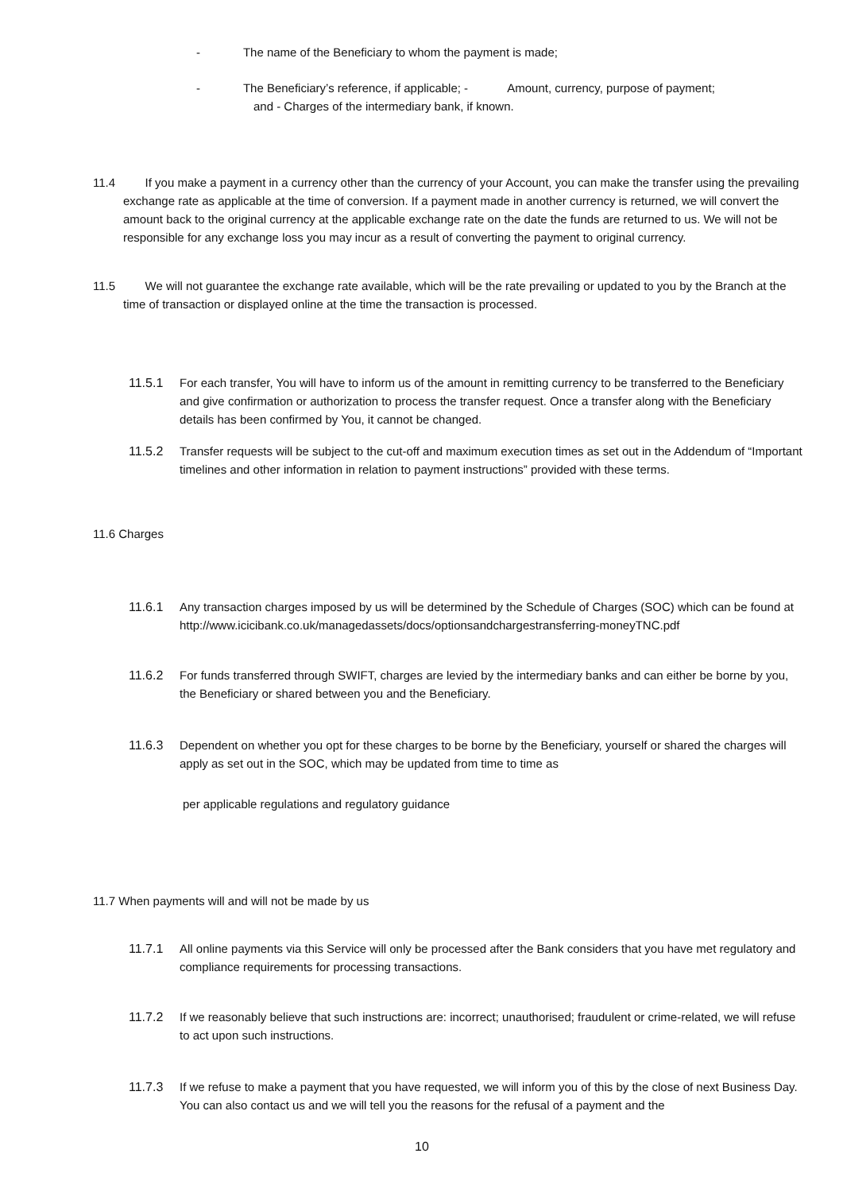- The name of the Beneficiary to whom the payment is made;
- The Beneficiary’s reference, if applicable; - Amount, currency, purpose of payment;
and - Charges of the intermediary bank, if known.
11.4 If you make a payment in a currency other than the currency of your Account, you can make the transfer using the prevailing exchange rate as applicable at the time of conversion. If a payment made in another currency is returned, we will convert the amount back to the original currency at the applicable exchange rate on the date the funds are returned to us. We will not be responsible for any exchange loss you may incur as a result of converting the payment to original currency.
11.5 We will not guarantee the exchange rate available, which will be the rate prevailing or updated to you by the Branch at the time of transaction or displayed online at the time the transaction is processed.
11.5.1 For each transfer, You will have to inform us of the amount in remitting currency to be transferred to the Beneficiary and give confirmation or authorization to process the transfer request. Once a transfer along with the Beneficiary details has been confirmed by You, it cannot be changed.
11.5.2 Transfer requests will be subject to the cut-off and maximum execution times as set out in the Addendum of “Important timelines and other information in relation to payment instructions” provided with these terms.
11.6 Charges
11.6.1 Any transaction charges imposed by us will be determined by the Schedule of Charges (SOC) which can be found at http://www.icicibank.co.uk/managedassets/docs/optionsandchargestransferring-moneyTNC.pdf
11.6.2 For funds transferred through SWIFT, charges are levied by the intermediary banks and can either be borne by you, the Beneficiary or shared between you and the Beneficiary.
11.6.3 Dependent on whether you opt for these charges to be borne by the Beneficiary, yourself or shared the charges will apply as set out in the SOC, which may be updated from time to time as
per applicable regulations and regulatory guidance
11.7 When payments will and will not be made by us
11.7.1 All online payments via this Service will only be processed after the Bank considers that you have met regulatory and compliance requirements for processing transactions.
11.7.2 If we reasonably believe that such instructions are: incorrect; unauthorised; fraudulent or crime-related, we will refuse to act upon such instructions.
11.7.3 If we refuse to make a payment that you have requested, we will inform you of this by the close of next Business Day. You can also contact us and we will tell you the reasons for the refusal of a payment and the
10